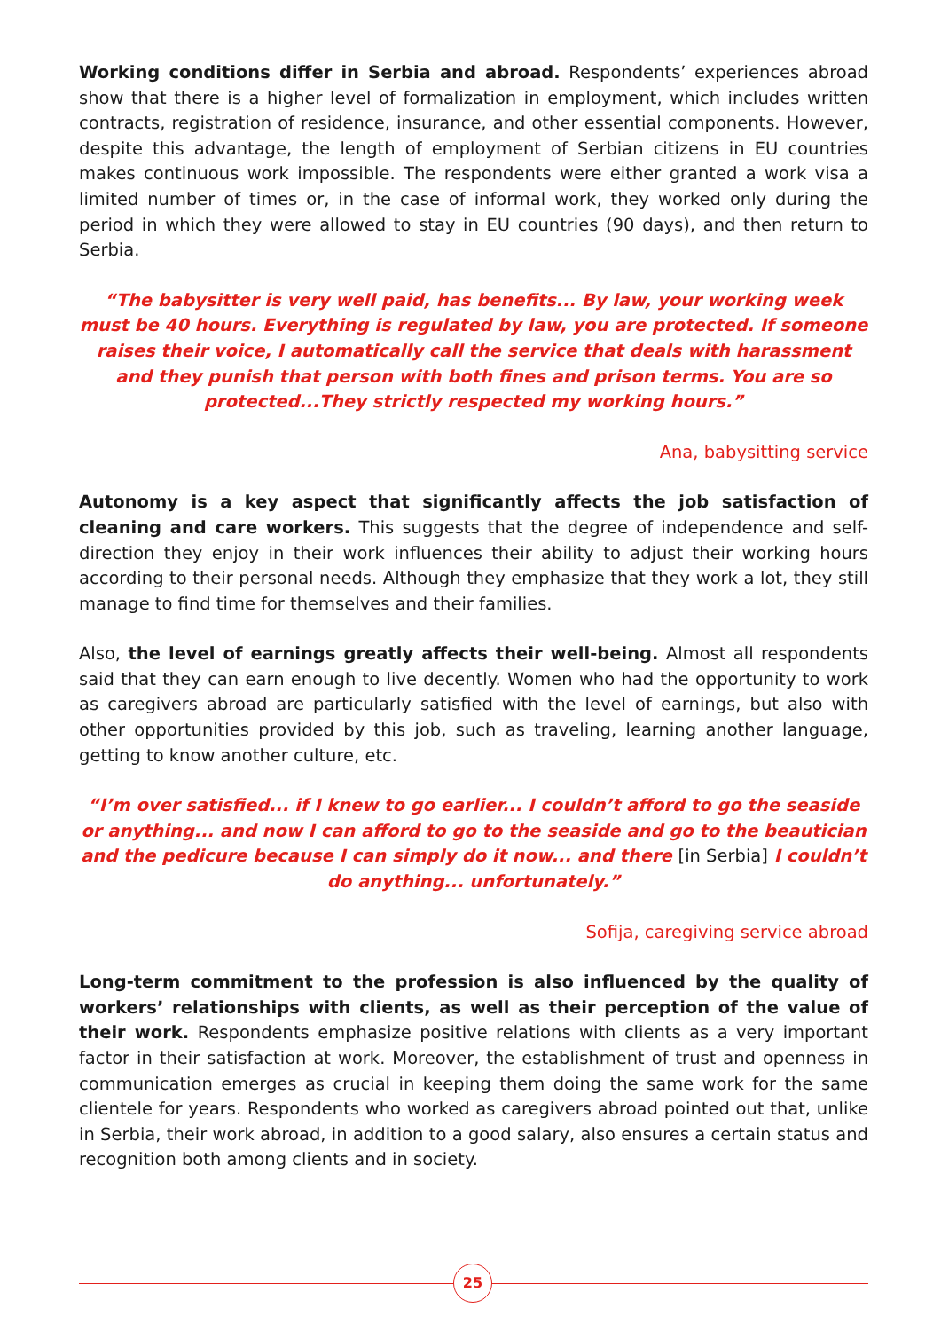Working conditions differ in Serbia and abroad. Respondents’ experiences abroad show that there is a higher level of formalization in employment, which includes written contracts, registration of residence, insurance, and other essential components. However, despite this advantage, the length of employment of Serbian citizens in EU countries makes continuous work impossible. The respondents were either granted a work visa a limited number of times or, in the case of informal work, they worked only during the period in which they were allowed to stay in EU countries (90 days), and then return to Serbia.
“The babysitter is very well paid, has benefits... By law, your working week must be 40 hours. Everything is regulated by law, you are protected. If someone raises their voice, I automatically call the service that deals with harassment and they punish that person with both fines and prison terms. You are so protected...They strictly respected my working hours.”
Ana, babysitting service
Autonomy is a key aspect that significantly affects the job satisfaction of cleaning and care workers. This suggests that the degree of independence and self-direction they enjoy in their work influences their ability to adjust their working hours according to their personal needs. Although they emphasize that they work a lot, they still manage to find time for themselves and their families.
Also, the level of earnings greatly affects their well-being. Almost all respondents said that they can earn enough to live decently. Women who had the opportunity to work as caregivers abroad are particularly satisfied with the level of earnings, but also with other opportunities provided by this job, such as traveling, learning another language, getting to know another culture, etc.
“I’m over satisfied... if I knew to go earlier... I couldn’t afford to go the seaside or anything... and now I can afford to go to the seaside and go to the beautician and the pedicure because I can simply do it now... and there [in Serbia] I couldn’t do anything... unfortunately.”
Sofija, caregiving service abroad
Long-term commitment to the profession is also influenced by the quality of workers’ relationships with clients, as well as their perception of the value of their work. Respondents emphasize positive relations with clients as a very important factor in their satisfaction at work. Moreover, the establishment of trust and openness in communication emerges as crucial in keeping them doing the same work for the same clientele for years. Respondents who worked as caregivers abroad pointed out that, unlike in Serbia, their work abroad, in addition to a good salary, also ensures a certain status and recognition both among clients and in society.
25